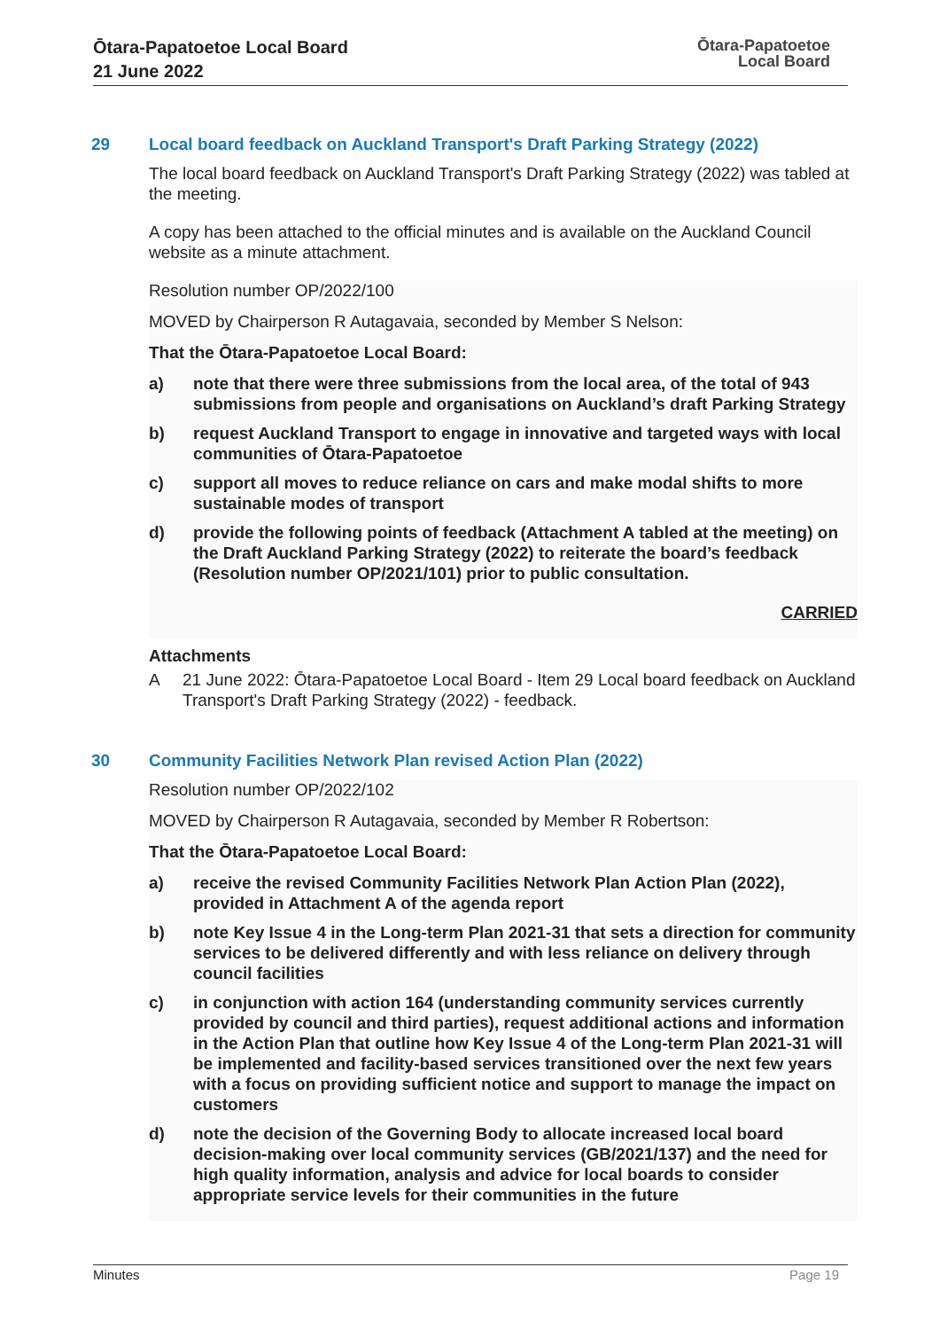Ōtara-Papatoetoe Local Board
21 June 2022
Ōtara-Papatoetoe
Local Board
29 Local board feedback on Auckland Transport's Draft Parking Strategy (2022)
The local board feedback on Auckland Transport's Draft Parking Strategy (2022) was tabled at the meeting.
A copy has been attached to the official minutes and is available on the Auckland Council website as a minute attachment.
Resolution number OP/2022/100
MOVED by Chairperson R Autagavaia, seconded by Member S Nelson:
That the Ōtara-Papatoetoe Local Board:
a) note that there were three submissions from the local area, of the total of 943 submissions from people and organisations on Auckland’s draft Parking Strategy
b) request Auckland Transport to engage in innovative and targeted ways with local communities of Ōtara-Papatoetoe
c) support all moves to reduce reliance on cars and make modal shifts to more sustainable modes of transport
d) provide the following points of feedback (Attachment A tabled at the meeting) on the Draft Auckland Parking Strategy (2022) to reiterate the board’s feedback (Resolution number OP/2021/101) prior to public consultation.
CARRIED
Attachments
A 21 June 2022: Ōtara-Papatoetoe Local Board - Item 29 Local board feedback on Auckland Transport's Draft Parking Strategy (2022) - feedback.
30 Community Facilities Network Plan revised Action Plan (2022)
Resolution number OP/2022/102
MOVED by Chairperson R Autagavaia, seconded by Member R Robertson:
That the Ōtara-Papatoetoe Local Board:
a) receive the revised Community Facilities Network Plan Action Plan (2022), provided in Attachment A of the agenda report
b) note Key Issue 4 in the Long-term Plan 2021-31 that sets a direction for community services to be delivered differently and with less reliance on delivery through council facilities
c) in conjunction with action 164 (understanding community services currently provided by council and third parties), request additional actions and information in the Action Plan that outline how Key Issue 4 of the Long-term Plan 2021-31 will be implemented and facility-based services transitioned over the next few years with a focus on providing sufficient notice and support to manage the impact on customers
d) note the decision of the Governing Body to allocate increased local board decision-making over local community services (GB/2021/137) and the need for high quality information, analysis and advice for local boards to consider appropriate service levels for their communities in the future
Minutes Page 19